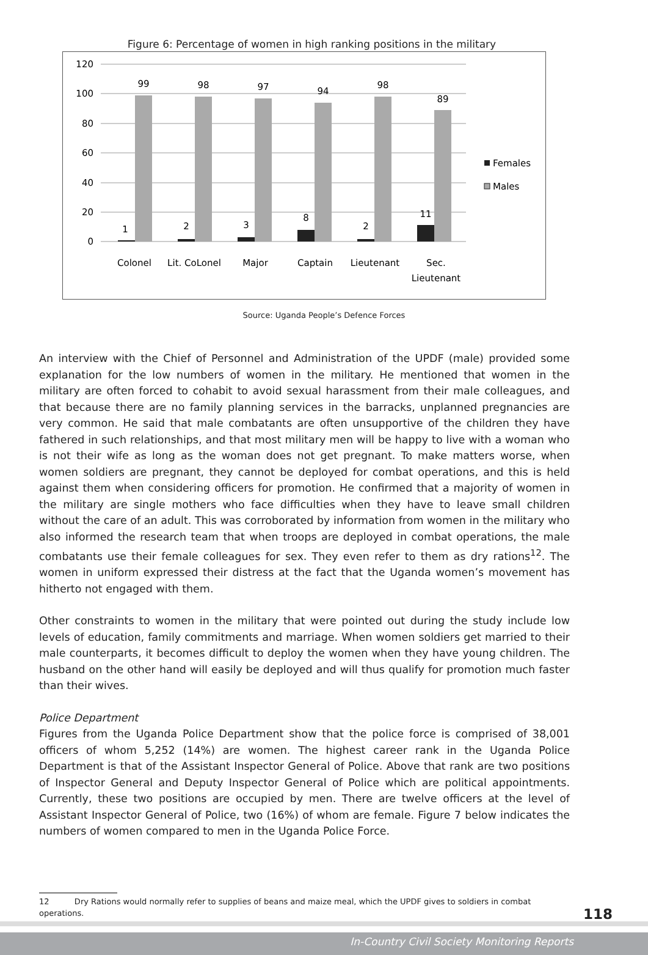Figure 6: Percentage of women in high ranking positions in the military
120
100
80
60
40
20
0
99
98
97
94
98
89
1
2
3
8
2
11
Colonel
Lit. CoLonel
Major
Captain
Lieutenant
Sec.
Lieutenant
Females
Males
Source: Uganda People’s Defence Forces
An interview with the Chief of Personnel and Administration of the UPDF (male) provided some explanation for the low numbers of women in the military. He mentioned that women in the military are often forced to cohabit to avoid sexual harassment from their male colleagues, and that because there are no family planning services in the barracks, unplanned pregnancies are very common. He said that male combatants are often unsupportive of the children they have fathered in such relationships, and that most military men will be happy to live with a woman who is not their wife as long as the woman does not get pregnant. To make matters worse, when women soldiers are pregnant, they cannot be deployed for combat operations, and this is held against them when considering officers for promotion. He confirmed that a majority of women in the military are single mothers who face difficulties when they have to leave small children without the care of an adult. This was corroborated by information from women in the military who also informed the research team that when troops are deployed in combat operations, the male combatants use their female colleagues for sex. They even refer to them as dry rations<sup>12</sup>. The women in uniform expressed their distress at the fact that the Uganda women’s movement has hitherto not engaged with them.
Other constraints to women in the military that were pointed out during the study include low levels of education, family commitments and marriage. When women soldiers get married to their male counterparts, it becomes difficult to deploy the women when they have young children. The husband on the other hand will easily be deployed and will thus qualify for promotion much faster than their wives.
Police Department
Figures from the Uganda Police Department show that the police force is comprised of 38,001 officers of whom 5,252 (14%) are women. The highest career rank in the Uganda Police Department is that of the Assistant Inspector General of Police. Above that rank are two positions of Inspector General and Deputy Inspector General of Police which are political appointments. Currently, these two positions are occupied by men. There are twelve officers at the level of Assistant Inspector General of Police, two (16%) of whom are female. Figure 7 below indicates the numbers of women compared to men in the Uganda Police Force.
12 Dry Rations would normally refer to supplies of beans and maize meal, which the UPDF gives to soldiers in combat operations.
118
In-Country Civil Society Monitoring Reports